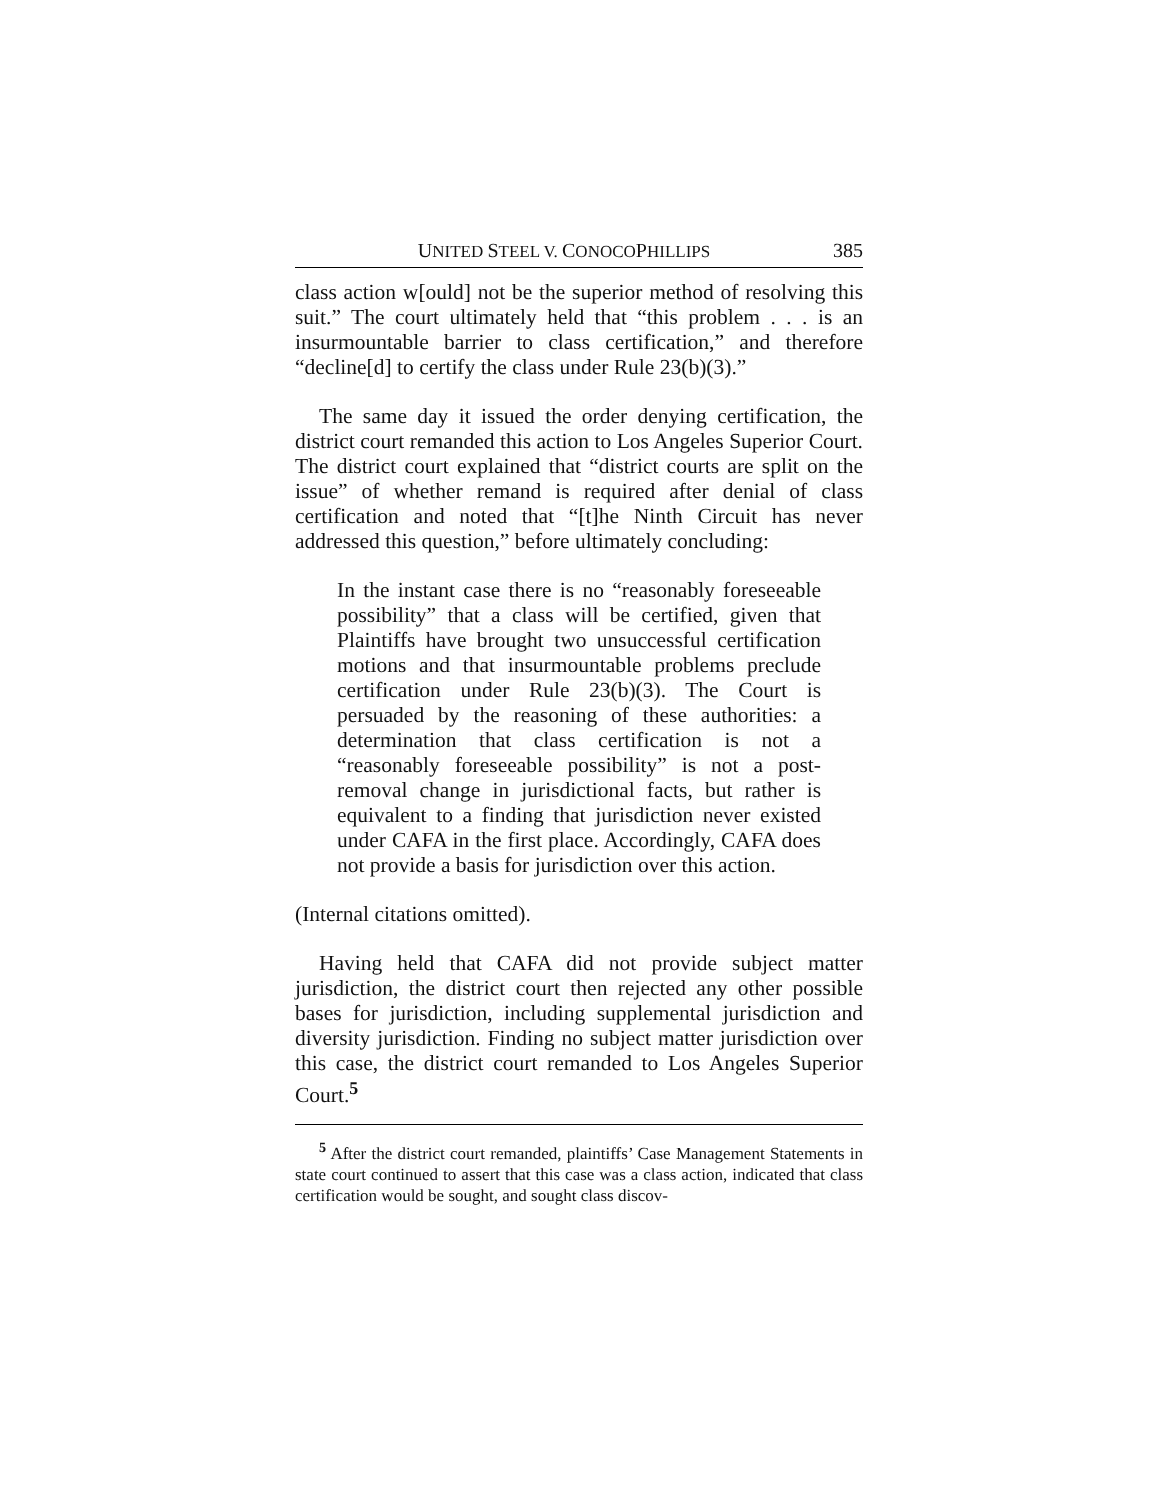UNITED STEEL V. CONOCOPHILLIPS 385
class action w[ould] not be the superior method of resolving this suit.” The court ultimately held that “this problem . . . is an insurmountable barrier to class certification,” and therefore “decline[d] to certify the class under Rule 23(b)(3).”
The same day it issued the order denying certification, the district court remanded this action to Los Angeles Superior Court. The district court explained that “district courts are split on the issue” of whether remand is required after denial of class certification and noted that “[t]he Ninth Circuit has never addressed this question,” before ultimately concluding:
In the instant case there is no “reasonably foreseeable possibility” that a class will be certified, given that Plaintiffs have brought two unsuccessful certification motions and that insurmountable problems preclude certification under Rule 23(b)(3). The Court is persuaded by the reasoning of these authorities: a determination that class certification is not a “reasonably foreseeable possibility” is not a post-removal change in jurisdictional facts, but rather is equivalent to a finding that jurisdiction never existed under CAFA in the first place. Accordingly, CAFA does not provide a basis for jurisdiction over this action.
(Internal citations omitted).
Having held that CAFA did not provide subject matter jurisdiction, the district court then rejected any other possible bases for jurisdiction, including supplemental jurisdiction and diversity jurisdiction. Finding no subject matter jurisdiction over this case, the district court remanded to Los Angeles Superior Court.<sup>5</sup>
<sup>5</sup> After the district court remanded, plaintiffs’ Case Management Statements in state court continued to assert that this case was a class action, indicated that class certification would be sought, and sought class discov-